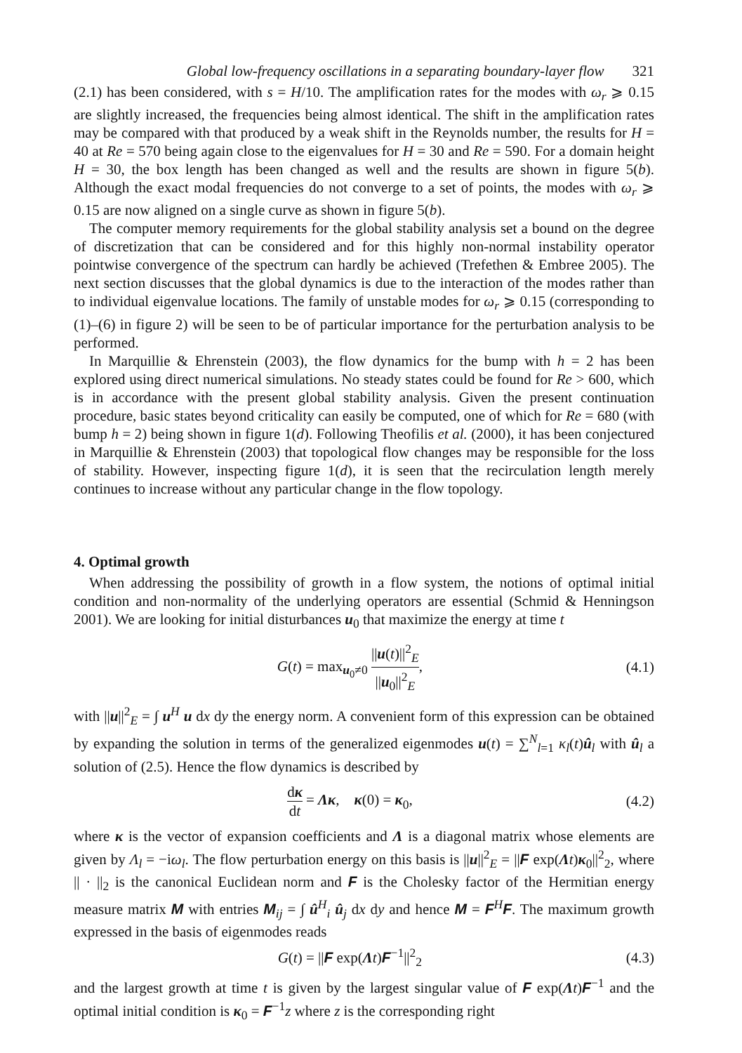Global low-frequency oscillations in a separating boundary-layer flow 321
(2.1) has been considered, with s = H/10. The amplification rates for the modes with ω<sub>r</sub> ⩾ 0.15 are slightly increased, the frequencies being almost identical. The shift in the amplification rates may be compared with that produced by a weak shift in the Reynolds number, the results for H = 40 at Re = 570 being again close to the eigenvalues for H = 30 and Re = 590. For a domain height H = 30, the box length has been changed as well and the results are shown in figure 5(b). Although the exact modal frequencies do not converge to a set of points, the modes with ω<sub>r</sub> ⩾ 0.15 are now aligned on a single curve as shown in figure 5(b).
The computer memory requirements for the global stability analysis set a bound on the degree of discretization that can be considered and for this highly non-normal instability operator pointwise convergence of the spectrum can hardly be achieved (Trefethen & Embree 2005). The next section discusses that the global dynamics is due to the interaction of the modes rather than to individual eigenvalue locations. The family of unstable modes for ω<sub>r</sub> ⩾ 0.15 (corresponding to (1)–(6) in figure 2) will be seen to be of particular importance for the perturbation analysis to be performed.
In Marquillie & Ehrenstein (2003), the flow dynamics for the bump with h = 2 has been explored using direct numerical simulations. No steady states could be found for Re > 600, which is in accordance with the present global stability analysis. Given the present continuation procedure, basic states beyond criticality can easily be computed, one of which for Re = 680 (with bump h = 2) being shown in figure 1(d). Following Theofilis et al. (2000), it has been conjectured in Marquillie & Ehrenstein (2003) that topological flow changes may be responsible for the loss of stability. However, inspecting figure 1(d), it is seen that the recirculation length merely continues to increase without any particular change in the flow topology.
4. Optimal growth
When addressing the possibility of growth in a flow system, the notions of optimal initial condition and non-normality of the underlying operators are essential (Schmid & Henningson 2001). We are looking for initial disturbances u<sub>0</sub> that maximize the energy at time t
G(t) = max<sub>u<sub>0</sub>≠0</sub> ||u(t)||<sup>2</sup><sub>E</sub> ||u<sub>0</sub>||<sup>2</sup><sub>E</sub>, (4.1)
with ||u||<sup>2</sup><sub>E</sub> = ∫ u<sup>H</sup> u dx dy the energy norm. A convenient form of this expression can be obtained by expanding the solution in terms of the generalized eigenmodes u(t) = ∑<sup>N</sup><sub>l=1</sub> κ<sub>l</sub>(t)û<sub>l</sub> with û<sub>l</sub> a solution of (2.5). Hence the flow dynamics is described by
dκ dt = Λκ, κ(0) = κ<sub>0</sub>, (4.2)
where κ is the vector of expansion coefficients and Λ is a diagonal matrix whose elements are given by Λ<sub>l</sub> = −iω<sub>l</sub>. The flow perturbation energy on this basis is ||u||<sup>2</sup><sub>E</sub> = ||F exp(Λt)κ<sub>0</sub>||<sup>2</sup><sub>2</sub>, where || · ||<sub>2</sub> is the canonical Euclidean norm and F is the Cholesky factor of the Hermitian energy measure matrix M with entries M<sub>ij</sub> = ∫ û<sup>H</sup><sub>i</sub> û<sub>j</sub> dx dy and hence M = F<sup>H</sup>F. The maximum growth expressed in the basis of eigenmodes reads
G(t) = ||F exp(Λt)F<sup>−1</sup>||<sup>2</sup><sub>2</sub> (4.3)
and the largest growth at time t is given by the largest singular value of F exp(Λt)F<sup>−1</sup> and the optimal initial condition is κ<sub>0</sub> = F<sup>−1</sup>z where z is the corresponding right